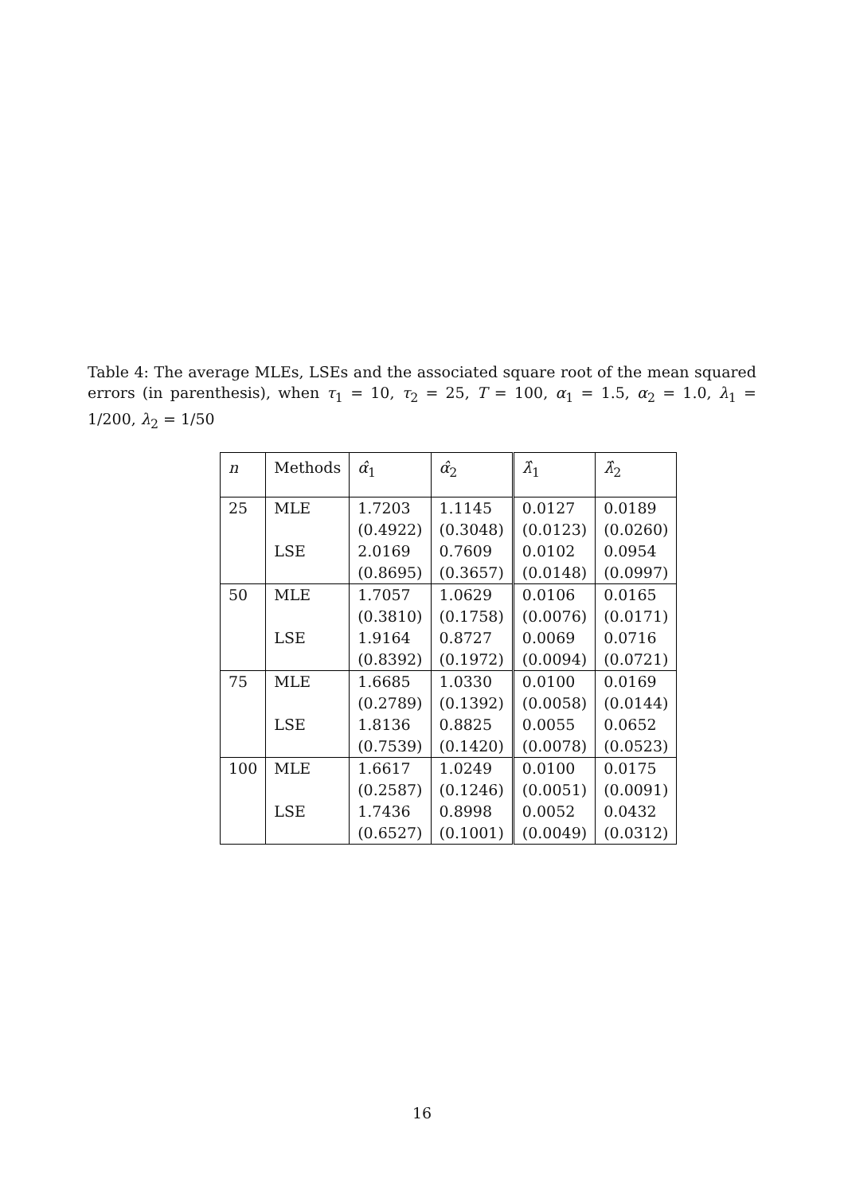Table 4: The average MLEs, LSEs and the associated square root of the mean squared errors (in parenthesis), when τ<sub>1</sub> = 10, τ<sub>2</sub> = 25, T = 100, α<sub>1</sub> = 1.5, α<sub>2</sub> = 1.0, λ<sub>1</sub> = 1/200, λ<sub>2</sub> = 1/50
| n | Methods | α̂<sub>1</sub> | α̂<sub>2</sub> | λ̂<sub>1</sub> | λ̂<sub>2</sub> |
| --- | --- | --- | --- | --- | --- |
| 25 | MLE | 1.7203 | 1.1145 | 0.0127 | 0.0189 |
| | | (0.4922) | (0.3048) | (0.0123) | (0.0260) |
| | LSE | 2.0169 | 0.7609 | 0.0102 | 0.0954 |
| | | (0.8695) | (0.3657) | (0.0148) | (0.0997) |
| 50 | MLE | 1.7057 | 1.0629 | 0.0106 | 0.0165 |
| | | (0.3810) | (0.1758) | (0.0076) | (0.0171) |
| | LSE | 1.9164 | 0.8727 | 0.0069 | 0.0716 |
| | | (0.8392) | (0.1972) | (0.0094) | (0.0721) |
| 75 | MLE | 1.6685 | 1.0330 | 0.0100 | 0.0169 |
| | | (0.2789) | (0.1392) | (0.0058) | (0.0144) |
| | LSE | 1.8136 | 0.8825 | 0.0055 | 0.0652 |
| | | (0.7539) | (0.1420) | (0.0078) | (0.0523) |
| 100 | MLE | 1.6617 | 1.0249 | 0.0100 | 0.0175 |
| | | (0.2587) | (0.1246) | (0.0051) | (0.0091) |
| | LSE | 1.7436 | 0.8998 | 0.0052 | 0.0432 |
| | | (0.6527) | (0.1001) | (0.0049) | (0.0312) |
16